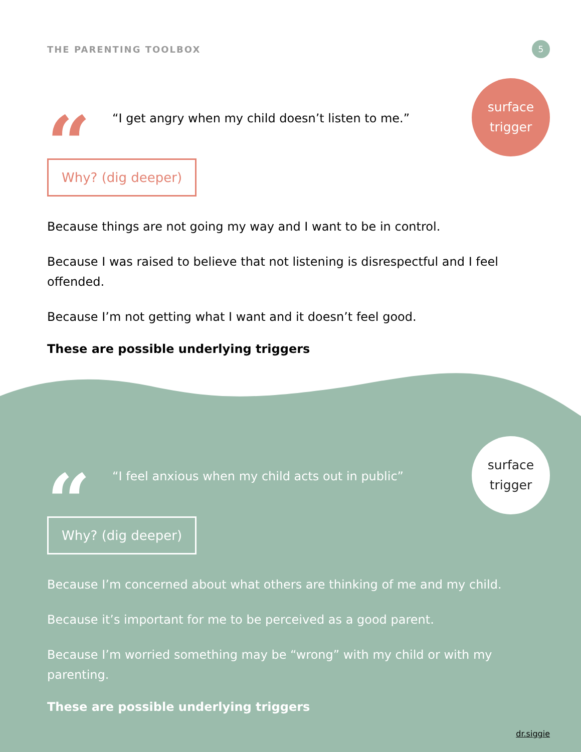THE PARENTING TOOLBOX
5
“
“I get angry when my child doesn’t listen to me.”
surface
trigger
Why? (dig deeper)
Because things are not going my way and I want to be in control.
Because I was raised to believe that not listening is disrespectful and I feel offended.
Because I’m not getting what I want and it doesn’t feel good.
These are possible underlying triggers
“
“I feel anxious when my child acts out in public”
surface
trigger
Why? (dig deeper)
Because I’m concerned about what others are thinking of me and my child.
Because it’s important for me to be perceived as a good parent.
Because I’m worried something may be “wrong” with my child or with my parenting.
These are possible underlying triggers
dr.siggie